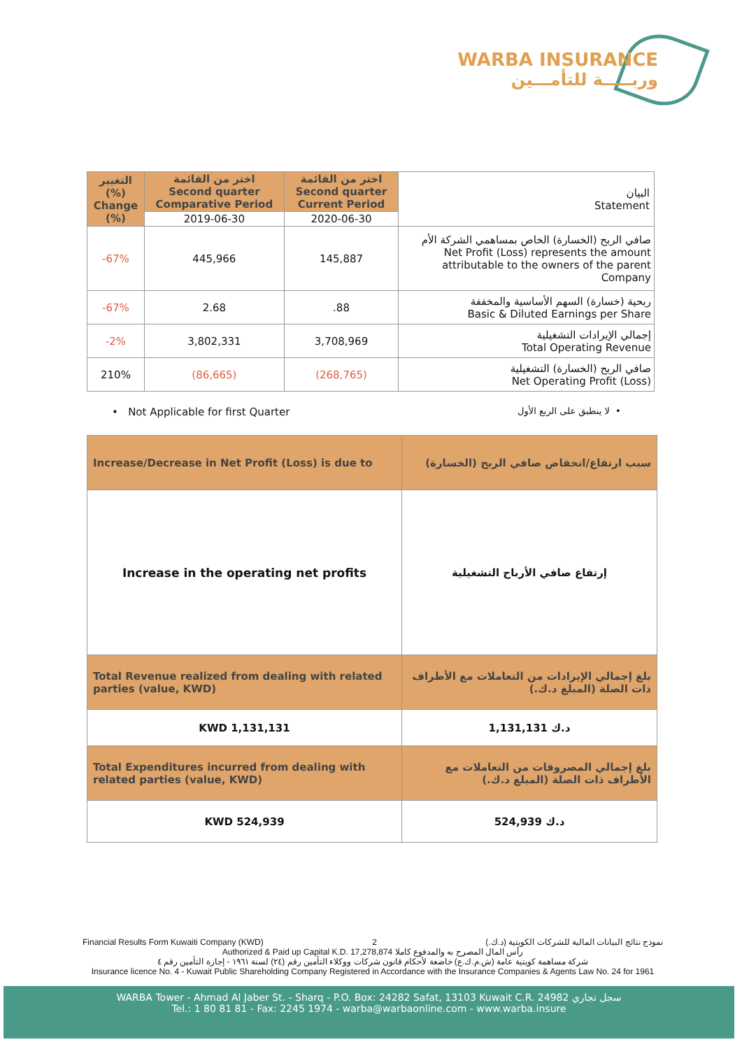WARBA INSURANCE
وربـــــة للتأمـــين
| التغيير (%) Change (%) | اختر من القائمة Second quarter Comparative Period | اختر من القائمة Second quarter Current Period | البيان Statement |
| --- | --- | --- | --- |
| | 2019-06-30 | 2020-06-30 | |
| -67% | 445,966 | 145,887 | صافي الربح (الخسارة) الخاص بمساهمي الشركة الأم Net Profit (Loss) represents the amount attributable to the owners of the parent Company |
| -67% | 2.68 | .88 | ربحية (خسارة) السهم الأساسية والمخففة Basic & Diluted Earnings per Share |
| -2% | 3,802,331 | 3,708,969 | إجمالي الإيرادات التشغيلية Total Operating Revenue |
| 210% | (86,665) | (268,765) | صافي الربح (الخسارة) التشغيلية Net Operating Profit (Loss) |
• Not Applicable for first Quarter
لا ينطبق على الربع الأول •
| Increase/Decrease in Net Profit (Loss) is due to | سبب ارتفاع/انخفاض صافي الربح (الخسارة) |
| Increase in the operating net profits | إرتفاع صافي الأرباح التشغيلية |
| Total Revenue realized from dealing with related parties (value, KWD) | بلغ إجمالي الإيرادات من التعاملات مع الأطراف ذات الصلة (المبلغ د.ك.) |
| KWD 1,131,131 | 1,131,131 د.ك |
| Total Expenditures incurred from dealing with related parties (value, KWD) | بلغ إجمالي المصروفات من التعاملات مع الأطراف ذات الصلة (المبلغ د.ك.) |
| KWD 524,939 | 524,939 د.ك |
Financial Results Form Kuwaiti Company (KWD) 2 نموذج نتائج البيانات المالية للشركات الكويتية (د.ك.)
Authorized & Paid up Capital K.D. 17,278,874 رأس المال المصرح به والمدفوع كاملا
شركة مساهمة كويتية عامة (ش.م.ك.ع) خاضعة لأحكام قانون شركات ووكلاء التأمين رقم (٢٤) لسنة ١٩٦١ - إجازة التأمين رقم ٤
Insurance licence No. 4 - Kuwait Public Shareholding Company Registered in Accordance with the Insurance Companies & Agents Law No. 24 for 1961
WARBA Tower - Ahmad Al Jaber St. - Sharq - P.O. Box: 24282 Safat, 13103 Kuwait C.R. 24982 سجل تجاري
Tel.: 1 80 81 81 - Fax: 2245 1974 - warba@warbaonline.com - www.warba.insure